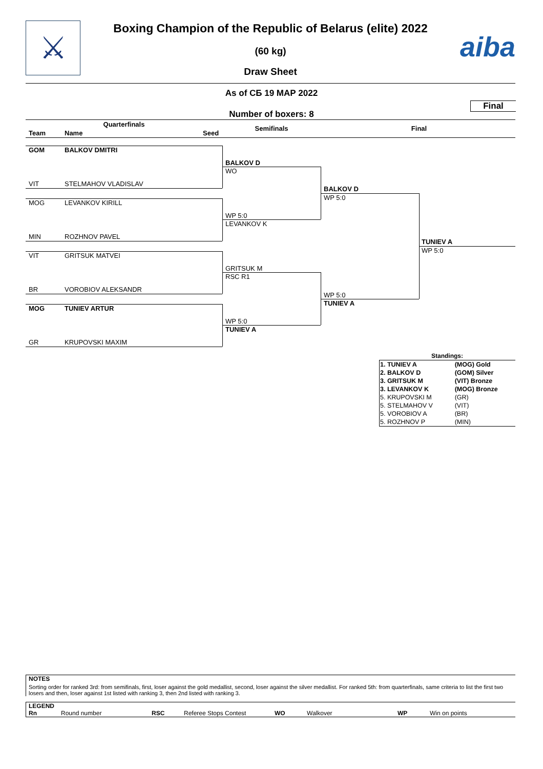⚔ aiba
Boxing Champion of the Republic of Belarus (elite) 2022
(60 kg)
Draw Sheet
As of СБ 19 МАР 2022
Final
Number of boxers: 8
Quarterfinals
Team Name Seed
Semifinals Final
GOM BALKOV DMITRI
VIT STELMAHOV VLADISLAV
MOG LEVANKOV KIRILL
MIN ROZHNOV PAVEL
VIT GRITSUK MATVEI
BR VOROBIOV ALEKSANDR
MOG TUNIEV ARTUR
GR KRUPOVSKI MAXIM
BALKOV D
WO
WP 5:0
LEVANKOV K
GRITSUK M
RSC R1
WP 5:0
TUNIEV A
BALKOV D
WP 5:0
WP 5:0
TUNIEV A
TUNIEV A
WP 5:0
Standings:
| 1. TUNIEV A | (MOG) Gold |
| 2. BALKOV D | (GOM) Silver |
| 3. GRITSUK M | (VIT) Bronze |
| 3. LEVANKOV K | (MOG) Bronze |
| 5. KRUPOVSKI M | (GR) |
| 5. STELMAHOV V | (VIT) |
| 5. VOROBIOV A | (BR) |
| 5. ROZHNOV P | (MIN) |
NOTES
Sorting order for ranked 3rd: from semifinals, first, loser against the gold medallist, second, loser against the silver medallist. For ranked 5th: from quarterfinals, same criteria to list the first two losers and then, loser against 1st listed with ranking 3, then 2nd listed with ranking 3.
LEGEND
Rn Round number RSC Referee Stops Contest WO Walkover WP Win on points